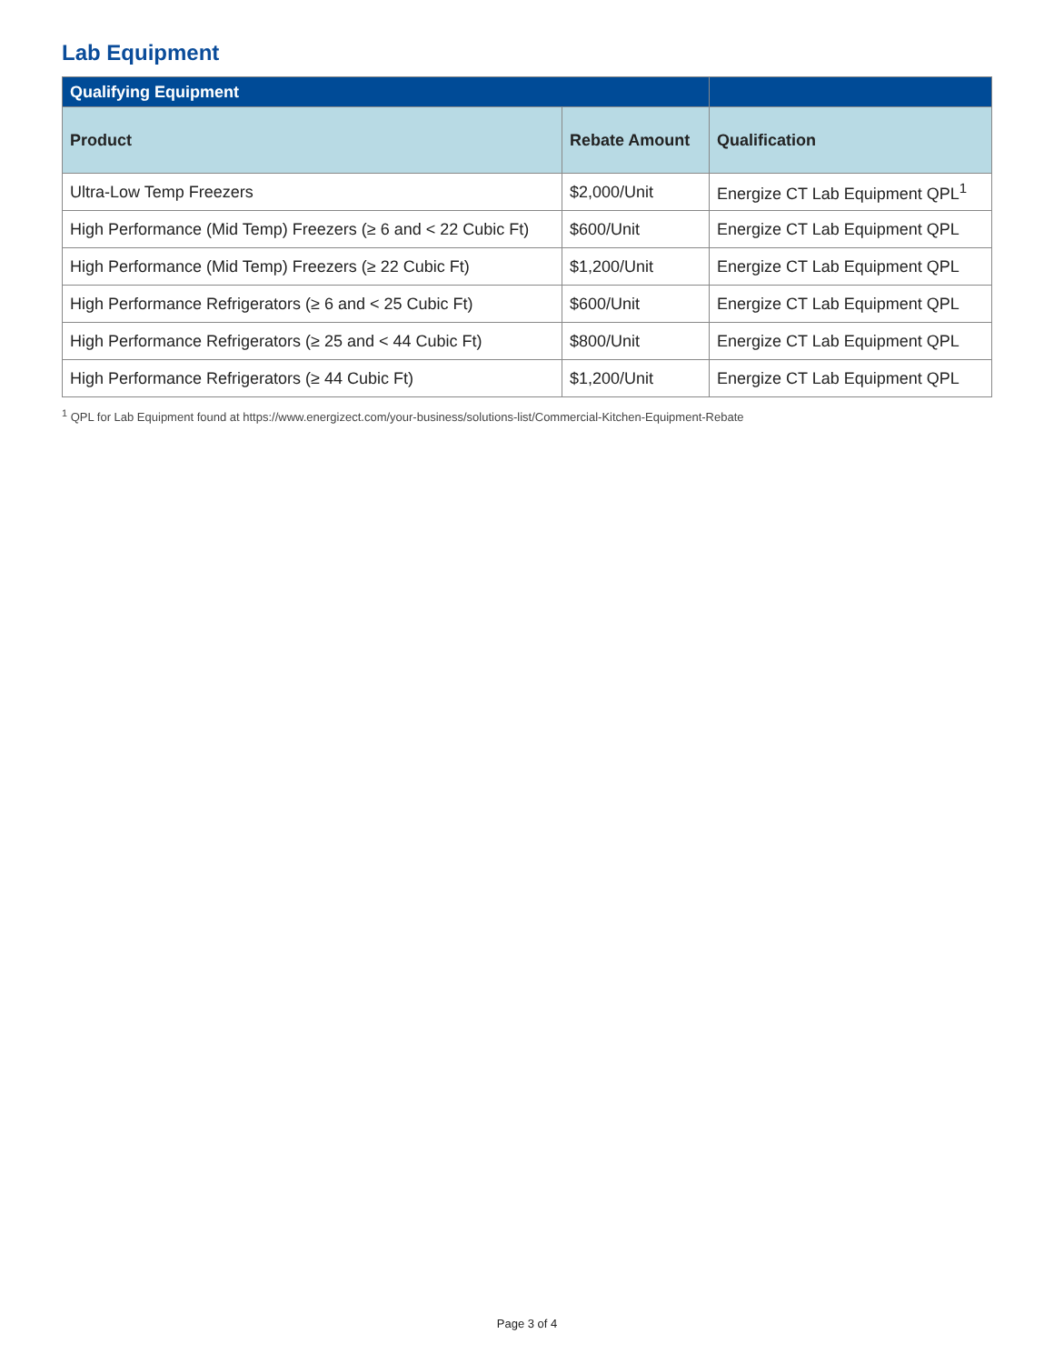Lab Equipment
| Qualifying Equipment | | |
| --- | --- | --- |
| Product | Rebate Amount | Qualification |
| Ultra-Low Temp Freezers | $2,000/Unit | Energize CT Lab Equipment QPL<sup>1</sup> |
| High Performance (Mid Temp) Freezers (≥ 6 and < 22 Cubic Ft) | $600/Unit | Energize CT Lab Equipment QPL |
| High Performance (Mid Temp) Freezers (≥ 22 Cubic Ft) | $1,200/Unit | Energize CT Lab Equipment QPL |
| High Performance Refrigerators (≥ 6 and < 25 Cubic Ft) | $600/Unit | Energize CT Lab Equipment QPL |
| High Performance Refrigerators (≥ 25 and < 44 Cubic Ft) | $800/Unit | Energize CT Lab Equipment QPL |
| High Performance Refrigerators (≥ 44 Cubic Ft) | $1,200/Unit | Energize CT Lab Equipment QPL |
<sup>1</sup> QPL for Lab Equipment found at https://www.energizect.com/your-business/solutions-list/Commercial-Kitchen-Equipment-Rebate
Page 3 of 4